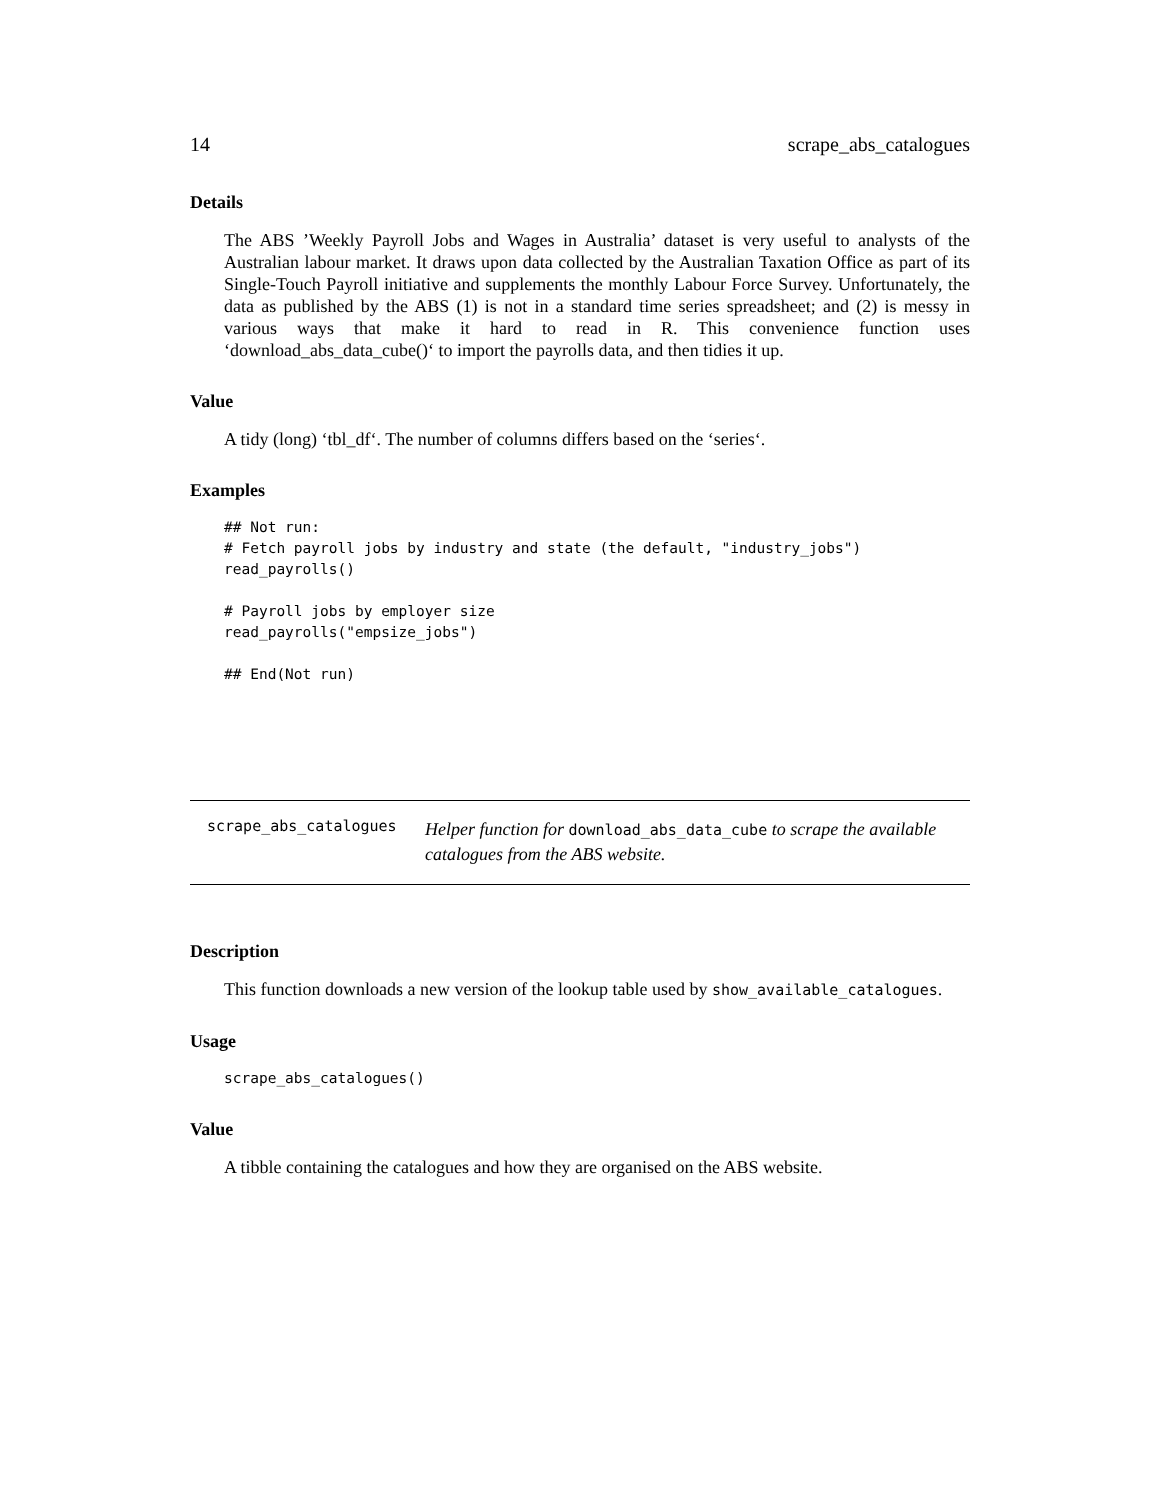14 scrape_abs_catalogues
Details
The ABS ’Weekly Payroll Jobs and Wages in Australia’ dataset is very useful to analysts of the Australian labour market. It draws upon data collected by the Australian Taxation Office as part of its Single-Touch Payroll initiative and supplements the monthly Labour Force Survey. Unfortunately, the data as published by the ABS (1) is not in a standard time series spreadsheet; and (2) is messy in various ways that make it hard to read in R. This convenience function uses ‘download_abs_data_cube()‘ to import the payrolls data, and then tidies it up.
Value
A tidy (long) ‘tbl_df‘. The number of columns differs based on the ‘series‘.
Examples
## Not run:
# Fetch payroll jobs by industry and state (the default, "industry_jobs")
read_payrolls()

# Payroll jobs by employer size
read_payrolls("empsize_jobs")

## End(Not run)
scrape_abs_catalogues
Helper function for download_abs_data_cube to scrape the available catalogues from the ABS website.
Description
This function downloads a new version of the lookup table used by show_available_catalogues.
Usage
scrape_abs_catalogues()
Value
A tibble containing the catalogues and how they are organised on the ABS website.